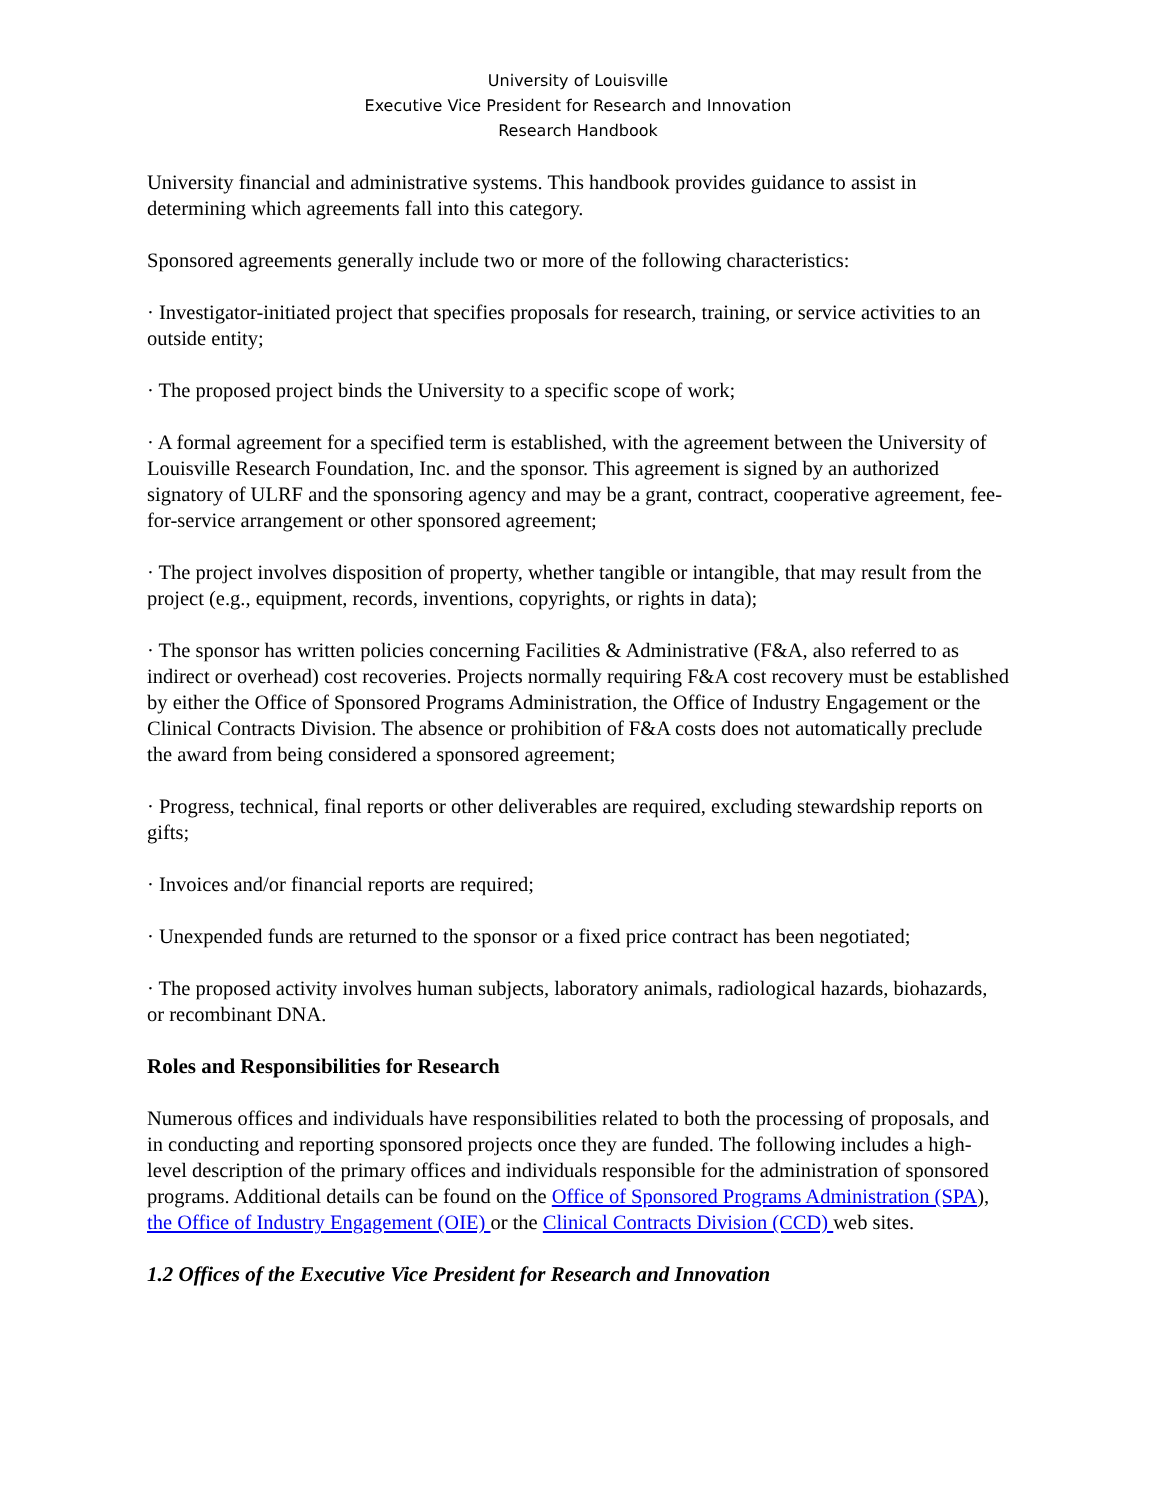University of Louisville
Executive Vice President for Research and Innovation
Research Handbook
University financial and administrative systems. This handbook provides guidance to assist in determining which agreements fall into this category.
Sponsored agreements generally include two or more of the following characteristics:
· Investigator-initiated project that specifies proposals for research, training, or service activities to an outside entity;
· The proposed project binds the University to a specific scope of work;
· A formal agreement for a specified term is established, with the agreement between the University of Louisville Research Foundation, Inc. and the sponsor. This agreement is signed by an authorized signatory of ULRF and the sponsoring agency and may be a grant, contract, cooperative agreement, fee-for-service arrangement or other sponsored agreement;
· The project involves disposition of property, whether tangible or intangible, that may result from the project (e.g., equipment, records, inventions, copyrights, or rights in data);
· The sponsor has written policies concerning Facilities & Administrative (F&A, also referred to as indirect or overhead) cost recoveries. Projects normally requiring F&A cost recovery must be established by either the Office of Sponsored Programs Administration, the Office of Industry Engagement or the Clinical Contracts Division. The absence or prohibition of F&A costs does not automatically preclude the award from being considered a sponsored agreement;
· Progress, technical, final reports or other deliverables are required, excluding stewardship reports on gifts;
· Invoices and/or financial reports are required;
· Unexpended funds are returned to the sponsor or a fixed price contract has been negotiated;
· The proposed activity involves human subjects, laboratory animals, radiological hazards, biohazards, or recombinant DNA.
Roles and Responsibilities for Research
Numerous offices and individuals have responsibilities related to both the processing of proposals, and in conducting and reporting sponsored projects once they are funded. The following includes a high-level description of the primary offices and individuals responsible for the administration of sponsored programs. Additional details can be found on the Office of Sponsored Programs Administration (SPA), the Office of Industry Engagement (OIE) or the Clinical Contracts Division (CCD) web sites.
1.2 Offices of the Executive Vice President for Research and Innovation